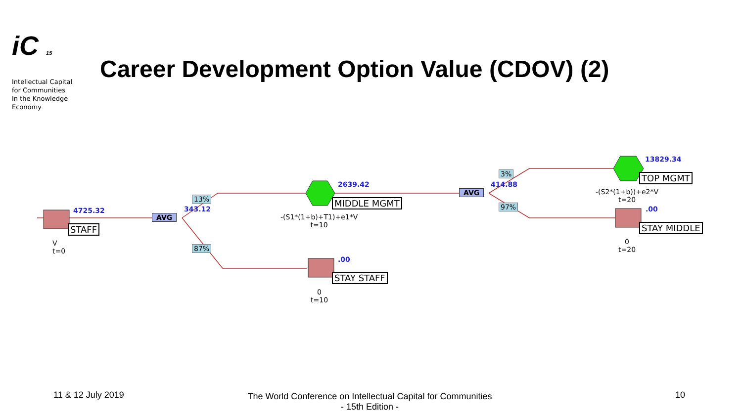iC 15
Intellectual Capital
for Communities
In the Knowledge
Economy
Career Development Option Value (CDOV) (2)
4725.32
STAFF
V
t=0
AVG
13%
343.12
87%
2639.42
MIDDLE MGMT
-(S1*(1+b)+T1)+e1*V
t=10
.00
STAY STAFF
0
t=10
AVG
3%
414.88
97%
13829.34
TOP MGMT
-(S2*(1+b))+e2*V
t=20
.00
STAY MIDDLE
0
t=20
11 & 12 July 2019
The World Conference on Intellectual Capital for Communities
- 15th Edition -
10